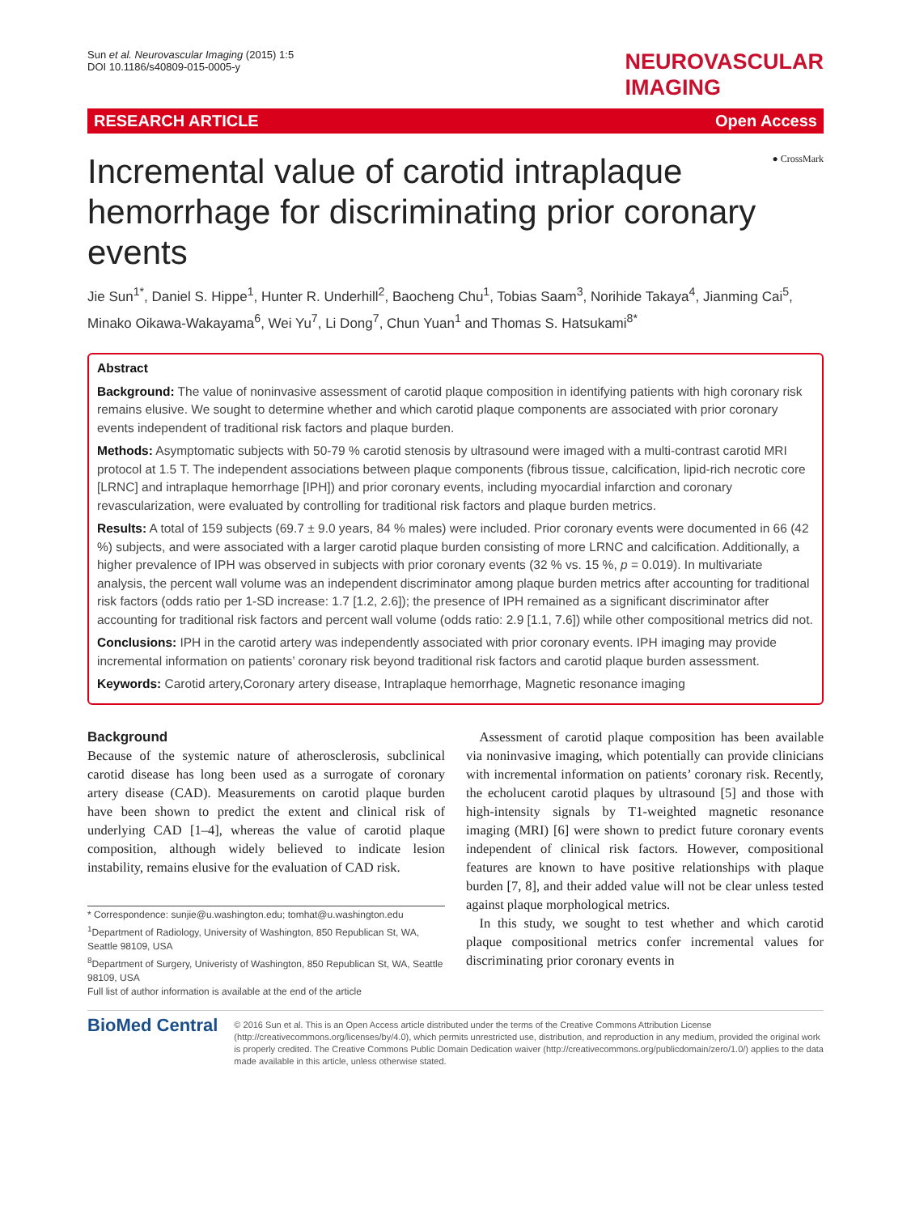Sun et al. Neurovascular Imaging (2015) 1:5
DOI 10.1186/s40809-015-0005-y
NEUROVASCULAR
IMAGING
RESEARCH ARTICLE Open Access
● CrossMark
Incremental value of carotid intraplaque hemorrhage for discriminating prior coronary events
Jie Sun<sup>1*</sup>, Daniel S. Hippe<sup>1</sup>, Hunter R. Underhill<sup>2</sup>, Baocheng Chu<sup>1</sup>, Tobias Saam<sup>3</sup>, Norihide Takaya<sup>4</sup>, Jianming Cai<sup>5</sup>, Minako Oikawa-Wakayama<sup>6</sup>, Wei Yu<sup>7</sup>, Li Dong<sup>7</sup>, Chun Yuan<sup>1</sup> and Thomas S. Hatsukami<sup>8*</sup>
Abstract
Background: The value of noninvasive assessment of carotid plaque composition in identifying patients with high coronary risk remains elusive. We sought to determine whether and which carotid plaque components are associated with prior coronary events independent of traditional risk factors and plaque burden.
Methods: Asymptomatic subjects with 50-79 % carotid stenosis by ultrasound were imaged with a multi-contrast carotid MRI protocol at 1.5 T. The independent associations between plaque components (fibrous tissue, calcification, lipid-rich necrotic core [LRNC] and intraplaque hemorrhage [IPH]) and prior coronary events, including myocardial infarction and coronary revascularization, were evaluated by controlling for traditional risk factors and plaque burden metrics.
Results: A total of 159 subjects (69.7 ± 9.0 years, 84 % males) were included. Prior coronary events were documented in 66 (42 %) subjects, and were associated with a larger carotid plaque burden consisting of more LRNC and calcification. Additionally, a higher prevalence of IPH was observed in subjects with prior coronary events (32 % vs. 15 %, p = 0.019). In multivariate analysis, the percent wall volume was an independent discriminator among plaque burden metrics after accounting for traditional risk factors (odds ratio per 1-SD increase: 1.7 [1.2, 2.6]); the presence of IPH remained as a significant discriminator after accounting for traditional risk factors and percent wall volume (odds ratio: 2.9 [1.1, 7.6]) while other compositional metrics did not.
Conclusions: IPH in the carotid artery was independently associated with prior coronary events. IPH imaging may provide incremental information on patients’ coronary risk beyond traditional risk factors and carotid plaque burden assessment.
Keywords: Carotid artery,Coronary artery disease, Intraplaque hemorrhage, Magnetic resonance imaging
Background
Because of the systemic nature of atherosclerosis, subclinical carotid disease has long been used as a surrogate of coronary artery disease (CAD). Measurements on carotid plaque burden have been shown to predict the extent and clinical risk of underlying CAD [1–4], whereas the value of carotid plaque composition, although widely believed to indicate lesion instability, remains elusive for the evaluation of CAD risk.
* Correspondence: sunjie@u.washington.edu; tomhat@u.washington.edu
<sup>1</sup> Department of Radiology, University of Washington, 850 Republican St, WA, Seattle 98109, USA
<sup>8</sup> Department of Surgery, Univeristy of Washington, 850 Republican St, WA, Seattle 98109, USA
Full list of author information is available at the end of the article
 Assessment of carotid plaque composition has been available via noninvasive imaging, which potentially can provide clinicians with incremental information on patients’ coronary risk. Recently, the echolucent carotid plaques by ultrasound [5] and those with high-intensity signals by T1-weighted magnetic resonance imaging (MRI) [6] were shown to predict future coronary events independent of clinical risk factors. However, compositional features are known to have positive relationships with plaque burden [7, 8], and their added value will not be clear unless tested against plaque morphological metrics.
 In this study, we sought to test whether and which carotid plaque compositional metrics confer incremental values for discriminating prior coronary events in
BioMed Central
© 2016 Sun et al. This is an Open Access article distributed under the terms of the Creative Commons Attribution License (http://creativecommons.org/licenses/by/4.0), which permits unrestricted use, distribution, and reproduction in any medium, provided the original work is properly credited. The Creative Commons Public Domain Dedication waiver (http://creativecommons.org/publicdomain/zero/1.0/) applies to the data made available in this article, unless otherwise stated.